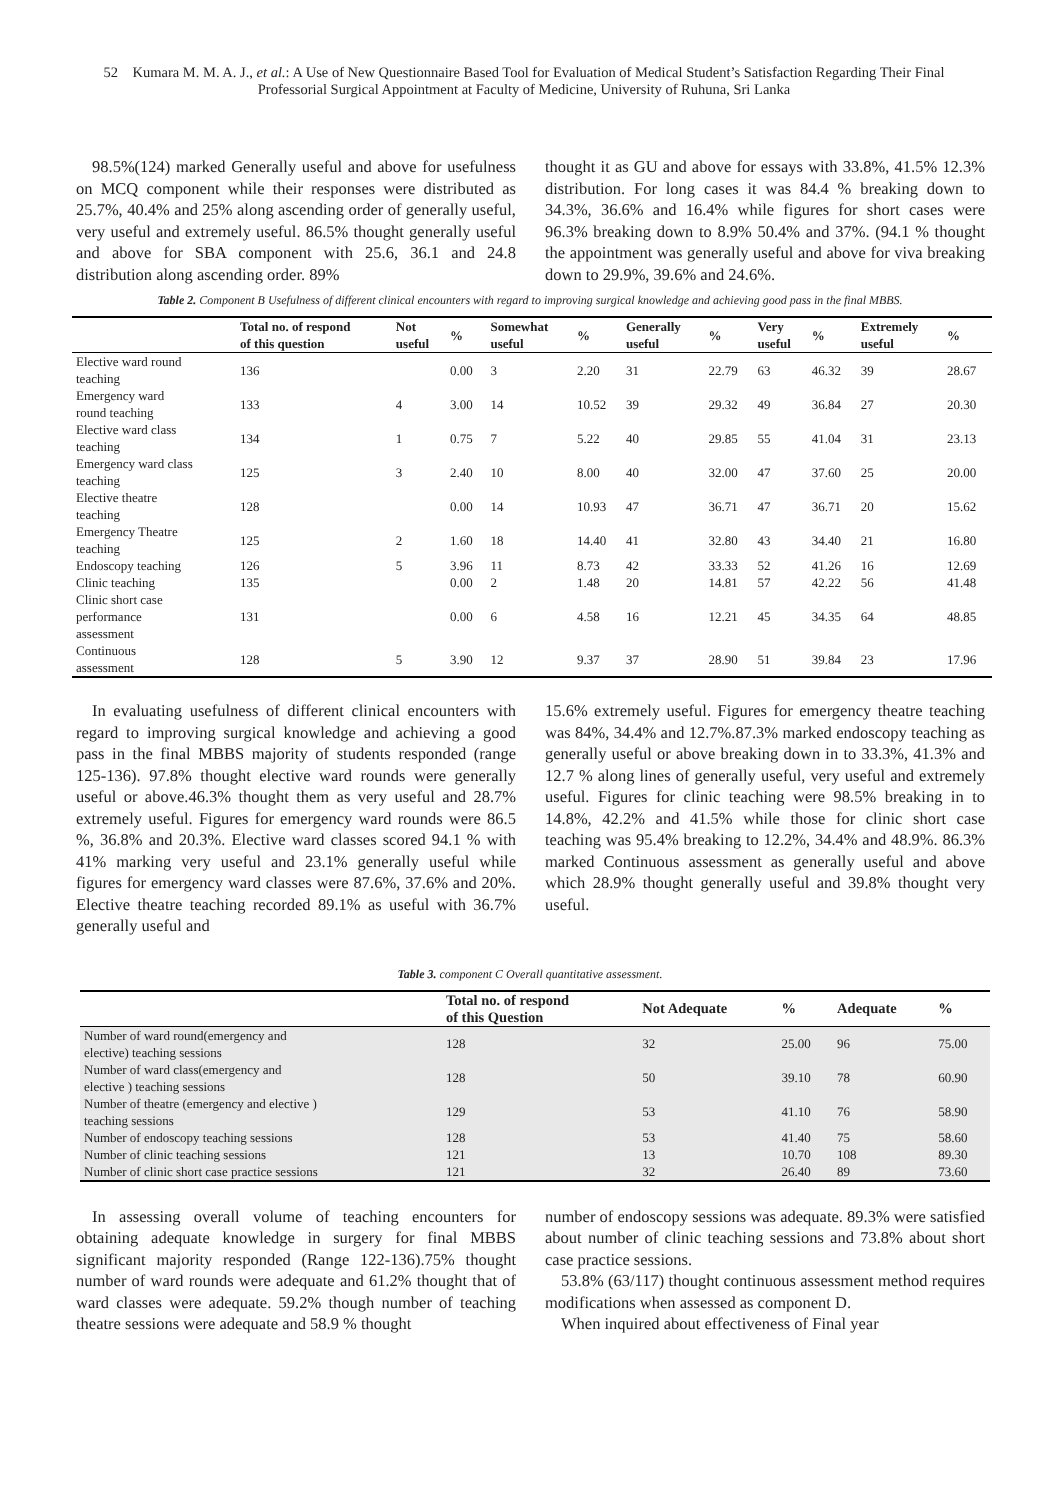52 Kumara M. M. A. J., et al.: A Use of New Questionnaire Based Tool for Evaluation of Medical Student’s Satisfaction Regarding Their Final Professorial Surgical Appointment at Faculty of Medicine, University of Ruhuna, Sri Lanka
98.5%(124) marked Generally useful and above for usefulness on MCQ component while their responses were distributed as 25.7%, 40.4% and 25% along ascending order of generally useful, very useful and extremely useful. 86.5% thought generally useful and above for SBA component with 25.6, 36.1 and 24.8 distribution along ascending order. 89%
thought it as GU and above for essays with 33.8%, 41.5% 12.3% distribution. For long cases it was 84.4 % breaking down to 34.3%, 36.6% and 16.4% while figures for short cases were 96.3% breaking down to 8.9% 50.4% and 37%. (94.1 % thought the appointment was generally useful and above for viva breaking down to 29.9%, 39.6% and 24.6%.
Table 2. Component B Usefulness of different clinical encounters with regard to improving surgical knowledge and achieving good pass in the final MBBS.
| | Total no. of respond of this question | Not useful | % | Somewhat useful | % | Generally useful | % | Very useful | % | Extremely useful | % |
| --- | --- | --- | --- | --- | --- | --- | --- | --- | --- | --- | --- |
| Elective ward round teaching | 136 | | 0.00 | 3 | 2.20 | 31 | 22.79 | 63 | 46.32 | 39 | 28.67 |
| Emergency ward round teaching | 133 | 4 | 3.00 | 14 | 10.52 | 39 | 29.32 | 49 | 36.84 | 27 | 20.30 |
| Elective ward class teaching | 134 | 1 | 0.75 | 7 | 5.22 | 40 | 29.85 | 55 | 41.04 | 31 | 23.13 |
| Emergency ward class teaching | 125 | 3 | 2.40 | 10 | 8.00 | 40 | 32.00 | 47 | 37.60 | 25 | 20.00 |
| Elective theatre teaching | 128 | | 0.00 | 14 | 10.93 | 47 | 36.71 | 47 | 36.71 | 20 | 15.62 |
| Emergency Theatre teaching | 125 | 2 | 1.60 | 18 | 14.40 | 41 | 32.80 | 43 | 34.40 | 21 | 16.80 |
| Endoscopy teaching | 126 | 5 | 3.96 | 11 | 8.73 | 42 | 33.33 | 52 | 41.26 | 16 | 12.69 |
| Clinic teaching | 135 | | 0.00 | 2 | 1.48 | 20 | 14.81 | 57 | 42.22 | 56 | 41.48 |
| Clinic short case performance assessment | 131 | | 0.00 | 6 | 4.58 | 16 | 12.21 | 45 | 34.35 | 64 | 48.85 |
| Continuous assessment | 128 | 5 | 3.90 | 12 | 9.37 | 37 | 28.90 | 51 | 39.84 | 23 | 17.96 |
In evaluating usefulness of different clinical encounters with regard to improving surgical knowledge and achieving a good pass in the final MBBS majority of students responded (range 125-136). 97.8% thought elective ward rounds were generally useful or above.46.3% thought them as very useful and 28.7% extremely useful. Figures for emergency ward rounds were 86.5 %, 36.8% and 20.3%. Elective ward classes scored 94.1 % with 41% marking very useful and 23.1% generally useful while figures for emergency ward classes were 87.6%, 37.6% and 20%. Elective theatre teaching recorded 89.1% as useful with 36.7% generally useful and
15.6% extremely useful. Figures for emergency theatre teaching was 84%, 34.4% and 12.7%.87.3% marked endoscopy teaching as generally useful or above breaking down in to 33.3%, 41.3% and 12.7 % along lines of generally useful, very useful and extremely useful. Figures for clinic teaching were 98.5% breaking in to 14.8%, 42.2% and 41.5% while those for clinic short case teaching was 95.4% breaking to 12.2%, 34.4% and 48.9%. 86.3% marked Continuous assessment as generally useful and above which 28.9% thought generally useful and 39.8% thought very useful.
Table 3. component C Overall quantitative assessment.
| | Total no. of respond of this Question | Not Adequate | % | Adequate | % |
| --- | --- | --- | --- | --- | --- |
| Number of ward round(emergency and elective) teaching sessions | 128 | 32 | 25.00 | 96 | 75.00 |
| Number of ward class(emergency and elective ) teaching sessions | 128 | 50 | 39.10 | 78 | 60.90 |
| Number of theatre (emergency and elective ) teaching sessions | 129 | 53 | 41.10 | 76 | 58.90 |
| Number of endoscopy teaching sessions | 128 | 53 | 41.40 | 75 | 58.60 |
| Number of clinic teaching sessions | 121 | 13 | 10.70 | 108 | 89.30 |
| Number of clinic short case practice sessions | 121 | 32 | 26.40 | 89 | 73.60 |
In assessing overall volume of teaching encounters for obtaining adequate knowledge in surgery for final MBBS significant majority responded (Range 122-136).75% thought number of ward rounds were adequate and 61.2% thought that of ward classes were adequate. 59.2% though number of teaching theatre sessions were adequate and 58.9 % thought
number of endoscopy sessions was adequate. 89.3% were satisfied about number of clinic teaching sessions and 73.8% about short case practice sessions.
53.8% (63/117) thought continuous assessment method requires modifications when assessed as component D.
When inquired about effectiveness of Final year